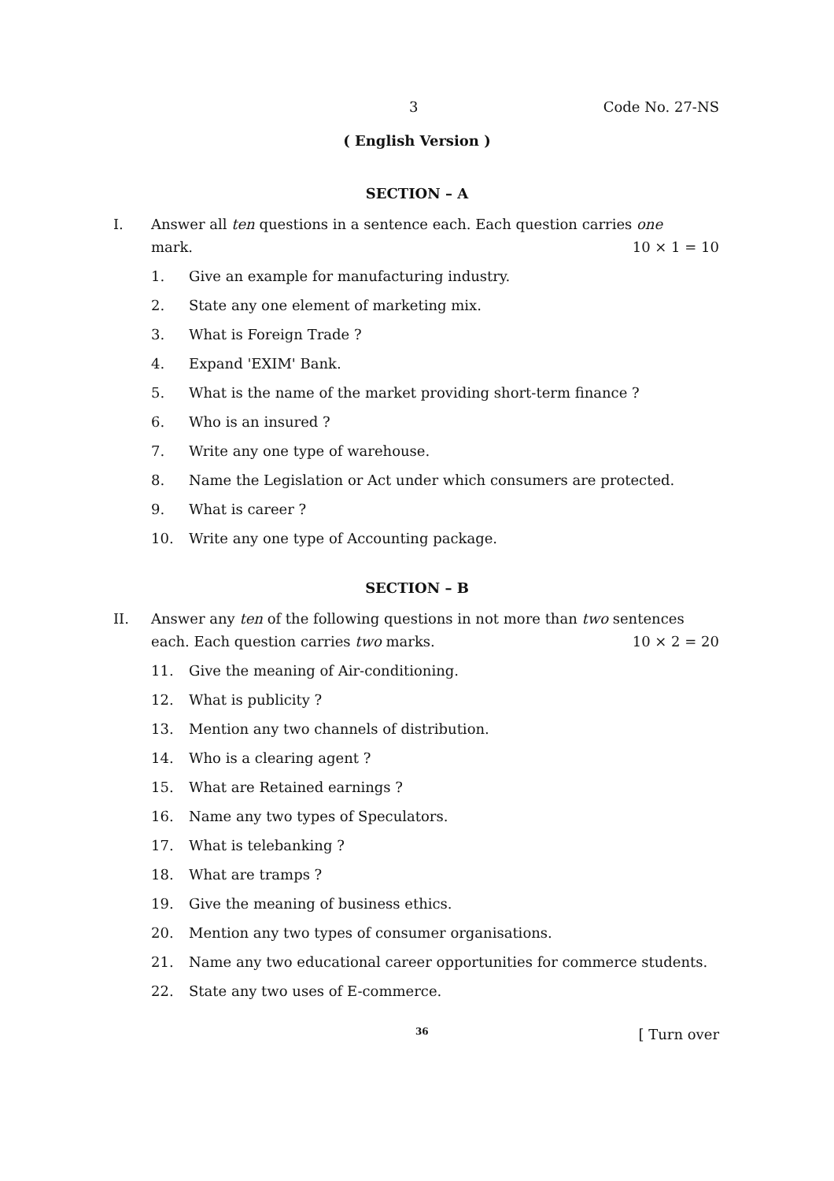3 Code No. 27-NS
( English Version )
SECTION – A
I. Answer all ten questions in a sentence each. Each question carries one
mark. 10 × 1 = 10
1. Give an example for manufacturing industry.
2. State any one element of marketing mix.
3. What is Foreign Trade ?
4. Expand 'EXIM' Bank.
5. What is the name of the market providing short-term finance ?
6. Who is an insured ?
7. Write any one type of warehouse.
8. Name the Legislation or Act under which consumers are protected.
9. What is career ?
10. Write any one type of Accounting package.
SECTION – B
II. Answer any ten of the following questions in not more than two sentences
each. Each question carries two marks. 10 × 2 = 20
11. Give the meaning of Air-conditioning.
12. What is publicity ?
13. Mention any two channels of distribution.
14. Who is a clearing agent ?
15. What are Retained earnings ?
16. Name any two types of Speculators.
17. What is telebanking ?
18. What are tramps ?
19. Give the meaning of business ethics.
20. Mention any two types of consumer organisations.
21. Name any two educational career opportunities for commerce students.
22. State any two uses of E-commerce.
36 [ Turn over